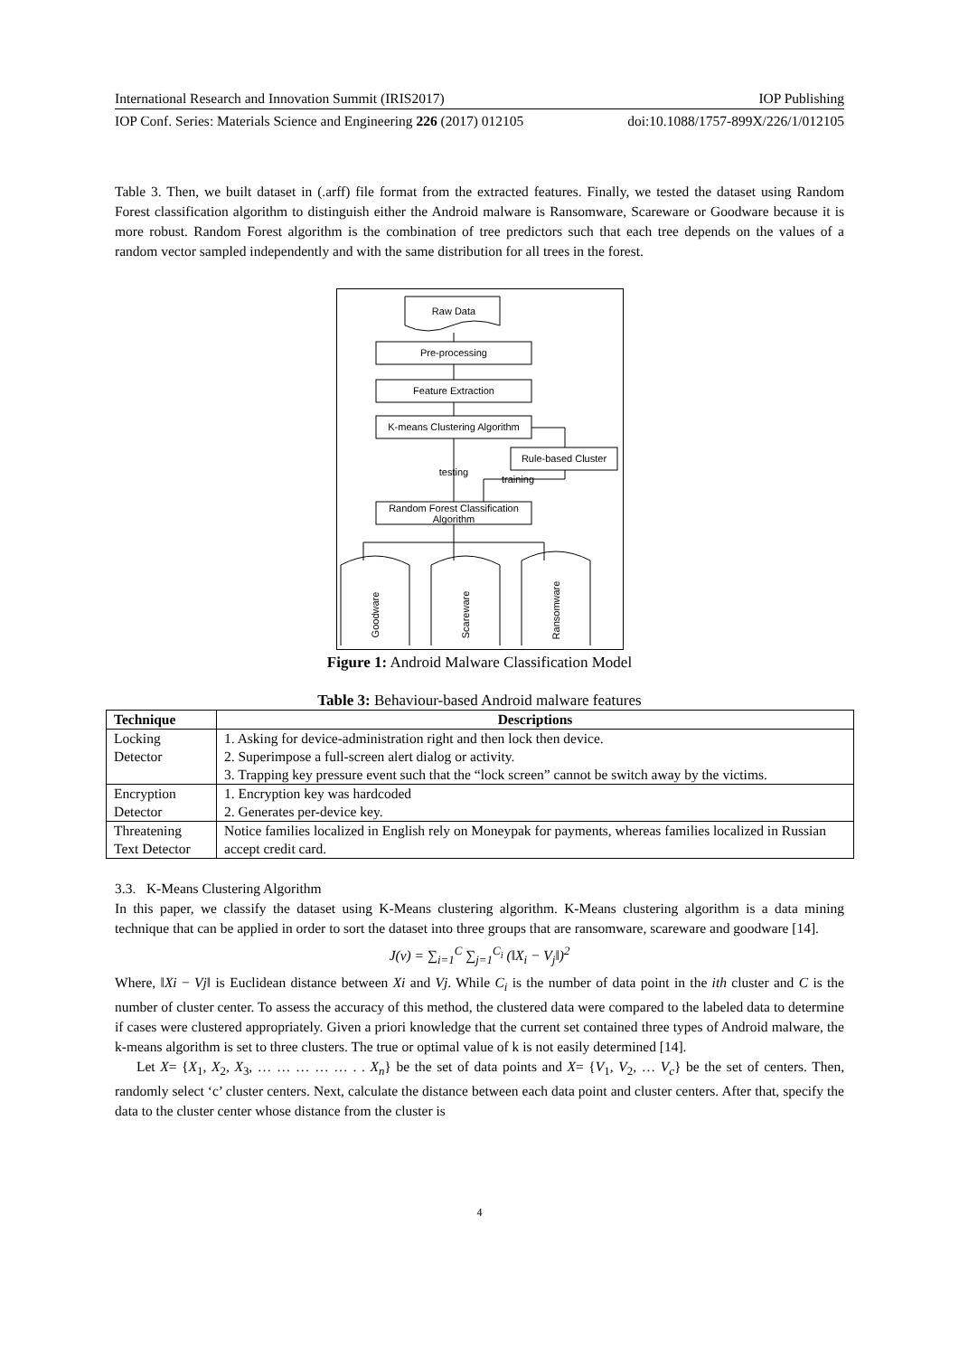International Research and Innovation Summit (IRIS2017) IOP Publishing
IOP Conf. Series: Materials Science and Engineering 226 (2017) 012105 doi:10.1088/1757-899X/226/1/012105
Table 3. Then, we built dataset in (.arff) file format from the extracted features. Finally, we tested the dataset using Random Forest classification algorithm to distinguish either the Android malware is Ransomware, Scareware or Goodware because it is more robust. Random Forest algorithm is the combination of tree predictors such that each tree depends on the values of a random vector sampled independently and with the same distribution for all trees in the forest.
Raw Data
Pre-processing
Feature Extraction
K-means Clustering Algorithm
Rule-based Cluster
testing
training
Random Forest Classification
Algorithm
Goodware
Scareware
Ransomware
Figure 1: Android Malware Classification Model
Table 3: Behaviour-based Android malware features
| Technique | Descriptions |
| --- | --- |
| Locking Detector | 1. Asking for device-administration right and then lock then device. 2. Superimpose a full-screen alert dialog or activity. 3. Trapping key pressure event such that the “lock screen” cannot be switch away by the victims. |
| Encryption Detector | 1. Encryption key was hardcoded 2. Generates per-device key. |
| Threatening Text Detector | Notice families localized in English rely on Moneypak for payments, whereas families localized in Russian accept credit card. |
3.3. K-Means Clustering Algorithm
In this paper, we classify the dataset using K-Means clustering algorithm. K-Means clustering algorithm is a data mining technique that can be applied in order to sort the dataset into three groups that are ransomware, scareware and goodware [14].
J(v) = ∑<sub>i=1</sub><sup>C</sup> ∑<sub>j=1</sub><sup>C<sub>i</sub></sup> (‖X<sub>i</sub> − V<sub>j</sub>‖)<sup>2</sup>
Where, ‖Xi − Vj‖ is Euclidean distance between Xi and Vj. While C<sub>i</sub> is the number of data point in the ith cluster and C is the number of cluster center. To assess the accuracy of this method, the clustered data were compared to the labeled data to determine if cases were clustered appropriately. Given a priori knowledge that the current set contained three types of Android malware, the k-means algorithm is set to three clusters. The true or optimal value of k is not easily determined [14].
Let X= {X<sub>1</sub>, X<sub>2</sub>, X<sub>3</sub>, … … … … … . . X<sub>n</sub>} be the set of data points and X= {V<sub>1</sub>, V<sub>2</sub>, … V<sub>c</sub>} be the set of centers. Then, randomly select ‘c’ cluster centers. Next, calculate the distance between each data point and cluster centers. After that, specify the data to the cluster center whose distance from the cluster is
4